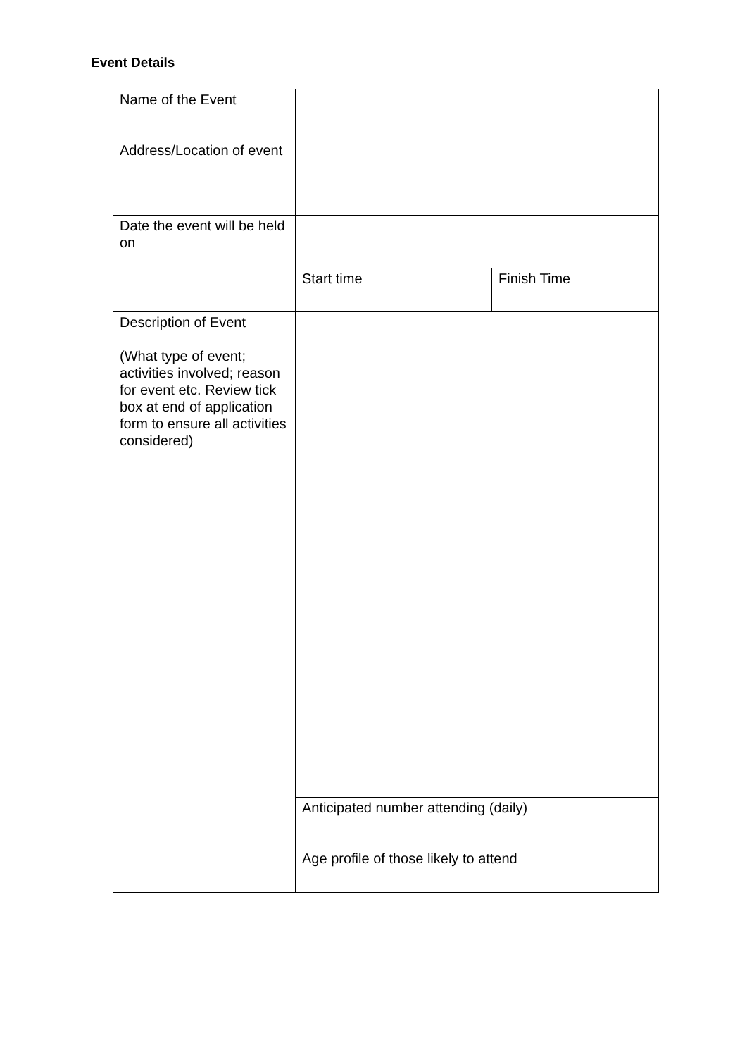Event Details
| Name of the Event | | |
| Address/Location of event | | |
| Date the event will be held on | | |
| | Start time | Finish Time |
| Description of Event (What type of event; activities involved; reason for event etc. Review tick box at end of application form to ensure all activities considered) | | |
| | Anticipated number attending (daily) Age profile of those likely to attend | |